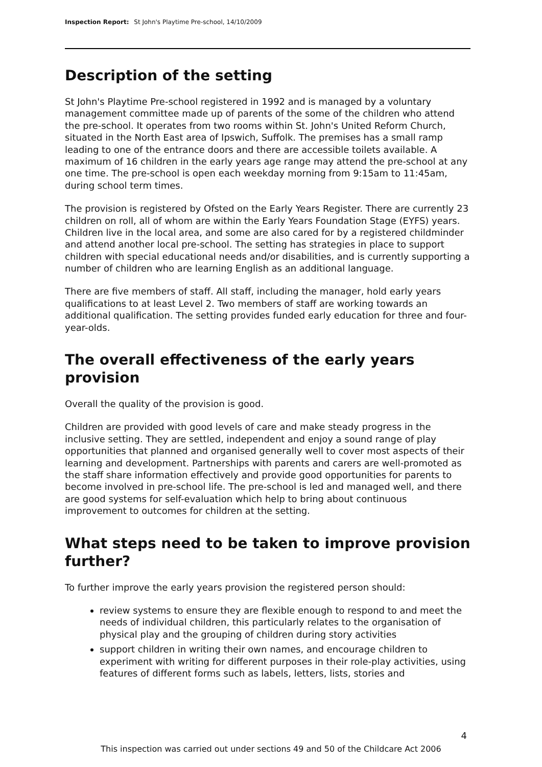Inspection Report: St John's Playtime Pre-school, 14/10/2009
Description of the setting
St John's Playtime Pre-school registered in 1992 and is managed by a voluntary management committee made up of parents of the some of the children who attend the pre-school. It operates from two rooms within St. John's United Reform Church, situated in the North East area of Ipswich, Suffolk. The premises has a small ramp leading to one of the entrance doors and there are accessible toilets available. A maximum of 16 children in the early years age range may attend the pre-school at any one time. The pre-school is open each weekday morning from 9:15am to 11:45am, during school term times.
The provision is registered by Ofsted on the Early Years Register. There are currently 23 children on roll, all of whom are within the Early Years Foundation Stage (EYFS) years. Children live in the local area, and some are also cared for by a registered childminder and attend another local pre-school. The setting has strategies in place to support children with special educational needs and/or disabilities, and is currently supporting a number of children who are learning English as an additional language.
There are five members of staff. All staff, including the manager, hold early years qualifications to at least Level 2. Two members of staff are working towards an additional qualification. The setting provides funded early education for three and four-year-olds.
The overall effectiveness of the early years provision
Overall the quality of the provision is good.
Children are provided with good levels of care and make steady progress in the inclusive setting. They are settled, independent and enjoy a sound range of play opportunities that planned and organised generally well to cover most aspects of their learning and development. Partnerships with parents and carers are well-promoted as the staff share information effectively and provide good opportunities for parents to become involved in pre-school life. The pre-school is led and managed well, and there are good systems for self-evaluation which help to bring about continuous improvement to outcomes for children at the setting.
What steps need to be taken to improve provision further?
To further improve the early years provision the registered person should:
review systems to ensure they are flexible enough to respond to and meet the needs of individual children, this particularly relates to the organisation of physical play and the grouping of children during story activities
support children in writing their own names, and encourage children to experiment with writing for different purposes in their role-play activities, using features of different forms such as labels, letters, lists, stories and
4
This inspection was carried out under sections 49 and 50 of the Childcare Act 2006